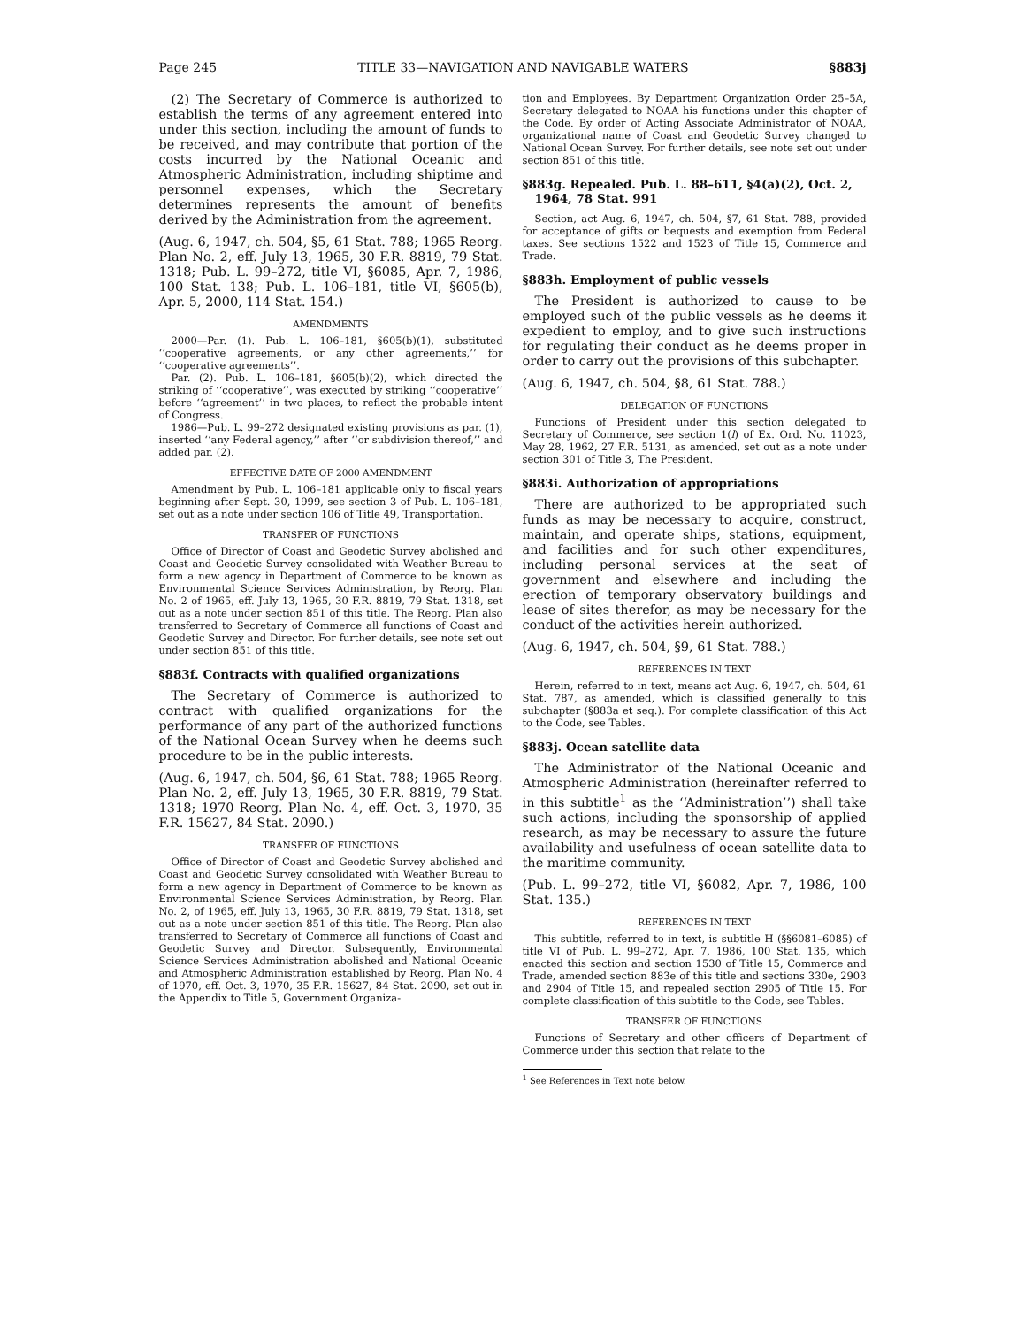Page 245 TITLE 33—NAVIGATION AND NAVIGABLE WATERS §883j
(2) The Secretary of Commerce is authorized to establish the terms of any agreement entered into under this section, including the amount of funds to be received, and may contribute that portion of the costs incurred by the National Oceanic and Atmospheric Administration, including shiptime and personnel expenses, which the Secretary determines represents the amount of benefits derived by the Administration from the agreement.
(Aug. 6, 1947, ch. 504, §5, 61 Stat. 788; 1965 Reorg. Plan No. 2, eff. July 13, 1965, 30 F.R. 8819, 79 Stat. 1318; Pub. L. 99–272, title VI, §6085, Apr. 7, 1986, 100 Stat. 138; Pub. L. 106–181, title VI, §605(b), Apr. 5, 2000, 114 Stat. 154.)
AMENDMENTS
2000—Par. (1). Pub. L. 106–181, §605(b)(1), substituted ‘‘cooperative agreements, or any other agreements,’’ for ‘‘cooperative agreements’’.
Par. (2). Pub. L. 106–181, §605(b)(2), which directed the striking of ‘‘cooperative’’, was executed by striking ‘‘cooperative’’ before ‘‘agreement’’ in two places, to reflect the probable intent of Congress.
1986—Pub. L. 99–272 designated existing provisions as par. (1), inserted ‘‘any Federal agency,’’ after ‘‘or subdivision thereof,’’ and added par. (2).
EFFECTIVE DATE OF 2000 AMENDMENT
Amendment by Pub. L. 106–181 applicable only to fiscal years beginning after Sept. 30, 1999, see section 3 of Pub. L. 106–181, set out as a note under section 106 of Title 49, Transportation.
TRANSFER OF FUNCTIONS
Office of Director of Coast and Geodetic Survey abolished and Coast and Geodetic Survey consolidated with Weather Bureau to form a new agency in Department of Commerce to be known as Environmental Science Services Administration, by Reorg. Plan No. 2 of 1965, eff. July 13, 1965, 30 F.R. 8819, 79 Stat. 1318, set out as a note under section 851 of this title. The Reorg. Plan also transferred to Secretary of Commerce all functions of Coast and Geodetic Survey and Director. For further details, see note set out under section 851 of this title.
§883f. Contracts with qualified organizations
The Secretary of Commerce is authorized to contract with qualified organizations for the performance of any part of the authorized functions of the National Ocean Survey when he deems such procedure to be in the public interests.
(Aug. 6, 1947, ch. 504, §6, 61 Stat. 788; 1965 Reorg. Plan No. 2, eff. July 13, 1965, 30 F.R. 8819, 79 Stat. 1318; 1970 Reorg. Plan No. 4, eff. Oct. 3, 1970, 35 F.R. 15627, 84 Stat. 2090.)
TRANSFER OF FUNCTIONS
Office of Director of Coast and Geodetic Survey abolished and Coast and Geodetic Survey consolidated with Weather Bureau to form a new agency in Department of Commerce to be known as Environmental Science Services Administration, by Reorg. Plan No. 2, of 1965, eff. July 13, 1965, 30 F.R. 8819, 79 Stat. 1318, set out as a note under section 851 of this title. The Reorg. Plan also transferred to Secretary of Commerce all functions of Coast and Geodetic Survey and Director. Subsequently, Environmental Science Services Administration abolished and National Oceanic and Atmospheric Administration established by Reorg. Plan No. 4 of 1970, eff. Oct. 3, 1970, 35 F.R. 15627, 84 Stat. 2090, set out in the Appendix to Title 5, Government Organiza-
tion and Employees. By Department Organization Order 25–5A, Secretary delegated to NOAA his functions under this chapter of the Code. By order of Acting Associate Administrator of NOAA, organizational name of Coast and Geodetic Survey changed to National Ocean Survey. For further details, see note set out under section 851 of this title.
§883g. Repealed. Pub. L. 88–611, §4(a)(2), Oct. 2, 1964, 78 Stat. 991
Section, act Aug. 6, 1947, ch. 504, §7, 61 Stat. 788, provided for acceptance of gifts or bequests and exemption from Federal taxes. See sections 1522 and 1523 of Title 15, Commerce and Trade.
§883h. Employment of public vessels
The President is authorized to cause to be employed such of the public vessels as he deems it expedient to employ, and to give such instructions for regulating their conduct as he deems proper in order to carry out the provisions of this subchapter.
(Aug. 6, 1947, ch. 504, §8, 61 Stat. 788.)
DELEGATION OF FUNCTIONS
Functions of President under this section delegated to Secretary of Commerce, see section 1(l) of Ex. Ord. No. 11023, May 28, 1962, 27 F.R. 5131, as amended, set out as a note under section 301 of Title 3, The President.
§883i. Authorization of appropriations
There are authorized to be appropriated such funds as may be necessary to acquire, construct, maintain, and operate ships, stations, equipment, and facilities and for such other expenditures, including personal services at the seat of government and elsewhere and including the erection of temporary observatory buildings and lease of sites therefor, as may be necessary for the conduct of the activities herein authorized.
(Aug. 6, 1947, ch. 504, §9, 61 Stat. 788.)
REFERENCES IN TEXT
Herein, referred to in text, means act Aug. 6, 1947, ch. 504, 61 Stat. 787, as amended, which is classified generally to this subchapter (§883a et seq.). For complete classification of this Act to the Code, see Tables.
§883j. Ocean satellite data
The Administrator of the National Oceanic and Atmospheric Administration (hereinafter referred to in this subtitle<sup>1</sup> as the ‘‘Administration’’) shall take such actions, including the sponsorship of applied research, as may be necessary to assure the future availability and usefulness of ocean satellite data to the maritime community.
(Pub. L. 99–272, title VI, §6082, Apr. 7, 1986, 100 Stat. 135.)
REFERENCES IN TEXT
This subtitle, referred to in text, is subtitle H (§§6081–6085) of title VI of Pub. L. 99–272, Apr. 7, 1986, 100 Stat. 135, which enacted this section and section 1530 of Title 15, Commerce and Trade, amended section 883e of this title and sections 330e, 2903 and 2904 of Title 15, and repealed section 2905 of Title 15. For complete classification of this subtitle to the Code, see Tables.
TRANSFER OF FUNCTIONS
Functions of Secretary and other officers of Department of Commerce under this section that relate to the
<sup>1</sup> See References in Text note below.